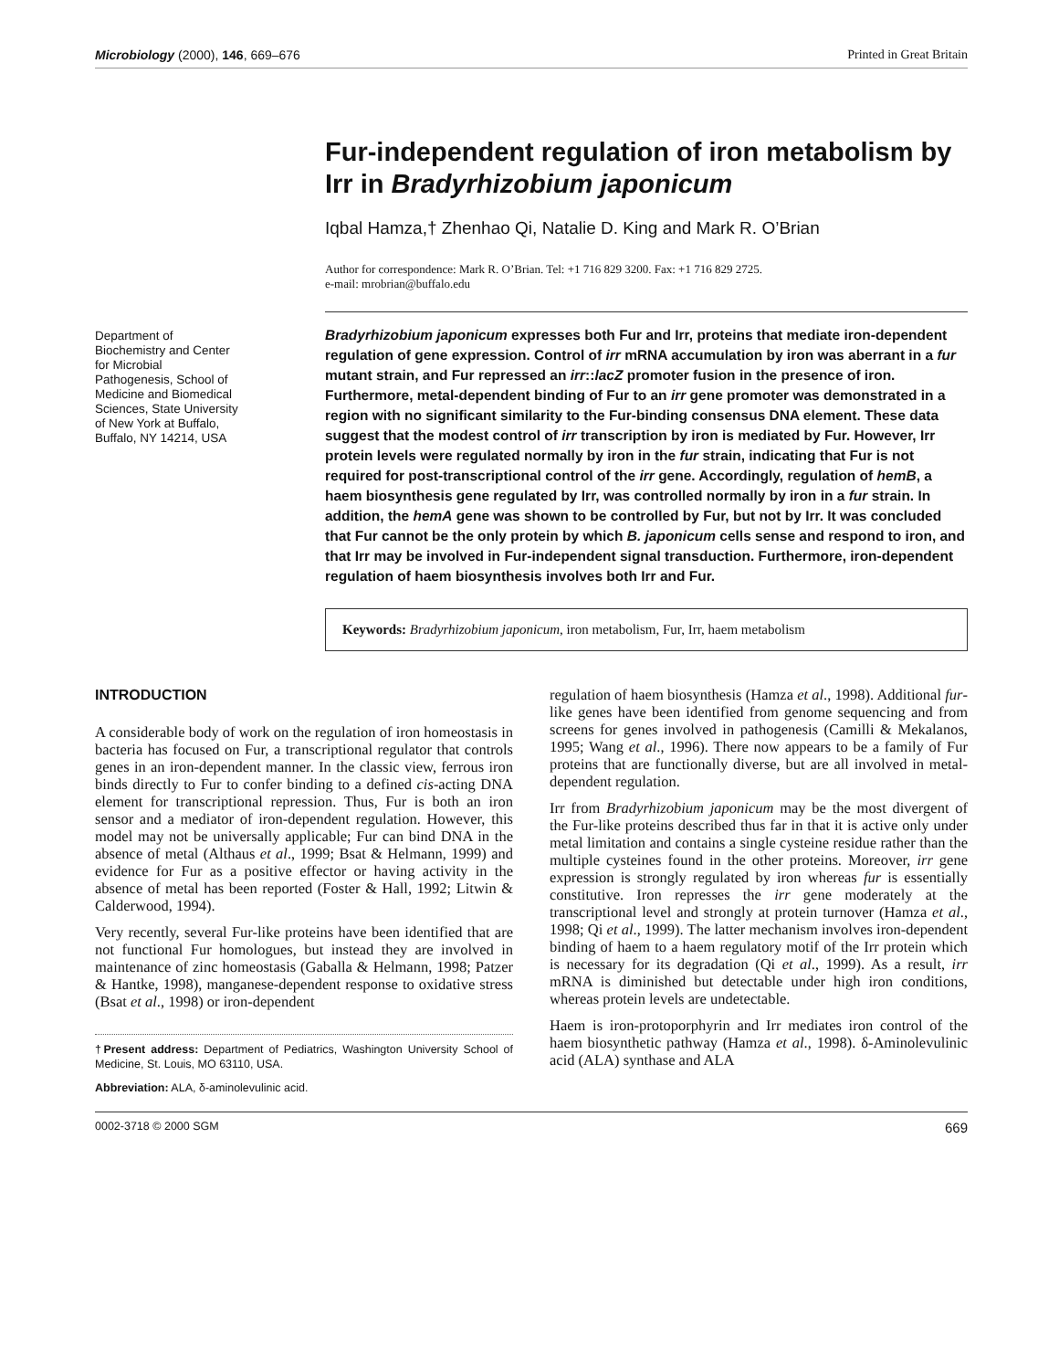Microbiology (2000), 146, 669–676 Printed in Great Britain
Fur-independent regulation of iron metabolism by Irr in Bradyrhizobium japonicum
Iqbal Hamza,† Zhenhao Qi, Natalie D. King and Mark R. O’Brian
Author for correspondence: Mark R. O’Brian. Tel: +1 716 829 3200. Fax: +1 716 829 2725.
e-mail: mrobrian@buffalo.edu
Department of
Biochemistry and Center
for Microbial
Pathogenesis, School of
Medicine and Biomedical
Sciences, State University
of New York at Buffalo,
Buffalo, NY 14214, USA
Bradyrhizobium japonicum expresses both Fur and Irr, proteins that mediate iron-dependent regulation of gene expression. Control of irr mRNA accumulation by iron was aberrant in a fur mutant strain, and Fur repressed an irr::lacZ promoter fusion in the presence of iron. Furthermore, metal-dependent binding of Fur to an irr gene promoter was demonstrated in a region with no significant similarity to the Fur-binding consensus DNA element. These data suggest that the modest control of irr transcription by iron is mediated by Fur. However, Irr protein levels were regulated normally by iron in the fur strain, indicating that Fur is not required for post-transcriptional control of the irr gene. Accordingly, regulation of hemB, a haem biosynthesis gene regulated by Irr, was controlled normally by iron in a fur strain. In addition, the hemA gene was shown to be controlled by Fur, but not by Irr. It was concluded that Fur cannot be the only protein by which B. japonicum cells sense and respond to iron, and that Irr may be involved in Fur-independent signal transduction. Furthermore, iron-dependent regulation of haem biosynthesis involves both Irr and Fur.
Keywords: Bradyrhizobium japonicum, iron metabolism, Fur, Irr, haem metabolism
INTRODUCTION
A considerable body of work on the regulation of iron homeostasis in bacteria has focused on Fur, a transcriptional regulator that controls genes in an iron-dependent manner. In the classic view, ferrous iron binds directly to Fur to confer binding to a defined cis-acting DNA element for transcriptional repression. Thus, Fur is both an iron sensor and a mediator of iron-dependent regulation. However, this model may not be universally applicable; Fur can bind DNA in the absence of metal (Althaus et al., 1999; Bsat & Helmann, 1999) and evidence for Fur as a positive effector or having activity in the absence of metal has been reported (Foster & Hall, 1992; Litwin & Calderwood, 1994).
Very recently, several Fur-like proteins have been identified that are not functional Fur homologues, but instead they are involved in maintenance of zinc homeostasis (Gaballa & Helmann, 1998; Patzer & Hantke, 1998), manganese-dependent response to oxidative stress (Bsat et al., 1998) or iron-dependent
†Present address: Department of Pediatrics, Washington University School of Medicine, St. Louis, MO 63110, USA.
Abbreviation: ALA, δ-aminolevulinic acid.
regulation of haem biosynthesis (Hamza et al., 1998). Additional fur-like genes have been identified from genome sequencing and from screens for genes involved in pathogenesis (Camilli & Mekalanos, 1995; Wang et al., 1996). There now appears to be a family of Fur proteins that are functionally diverse, but are all involved in metal-dependent regulation.
Irr from Bradyrhizobium japonicum may be the most divergent of the Fur-like proteins described thus far in that it is active only under metal limitation and contains a single cysteine residue rather than the multiple cysteines found in the other proteins. Moreover, irr gene expression is strongly regulated by iron whereas fur is essentially constitutive. Iron represses the irr gene moderately at the transcriptional level and strongly at protein turnover (Hamza et al., 1998; Qi et al., 1999). The latter mechanism involves iron-dependent binding of haem to a haem regulatory motif of the Irr protein which is necessary for its degradation (Qi et al., 1999). As a result, irr mRNA is diminished but detectable under high iron conditions, whereas protein levels are undetectable.
Haem is iron-protoporphyrin and Irr mediates iron control of the haem biosynthetic pathway (Hamza et al., 1998). δ-Aminolevulinic acid (ALA) synthase and ALA
0002-3718 © 2000 SGM 669